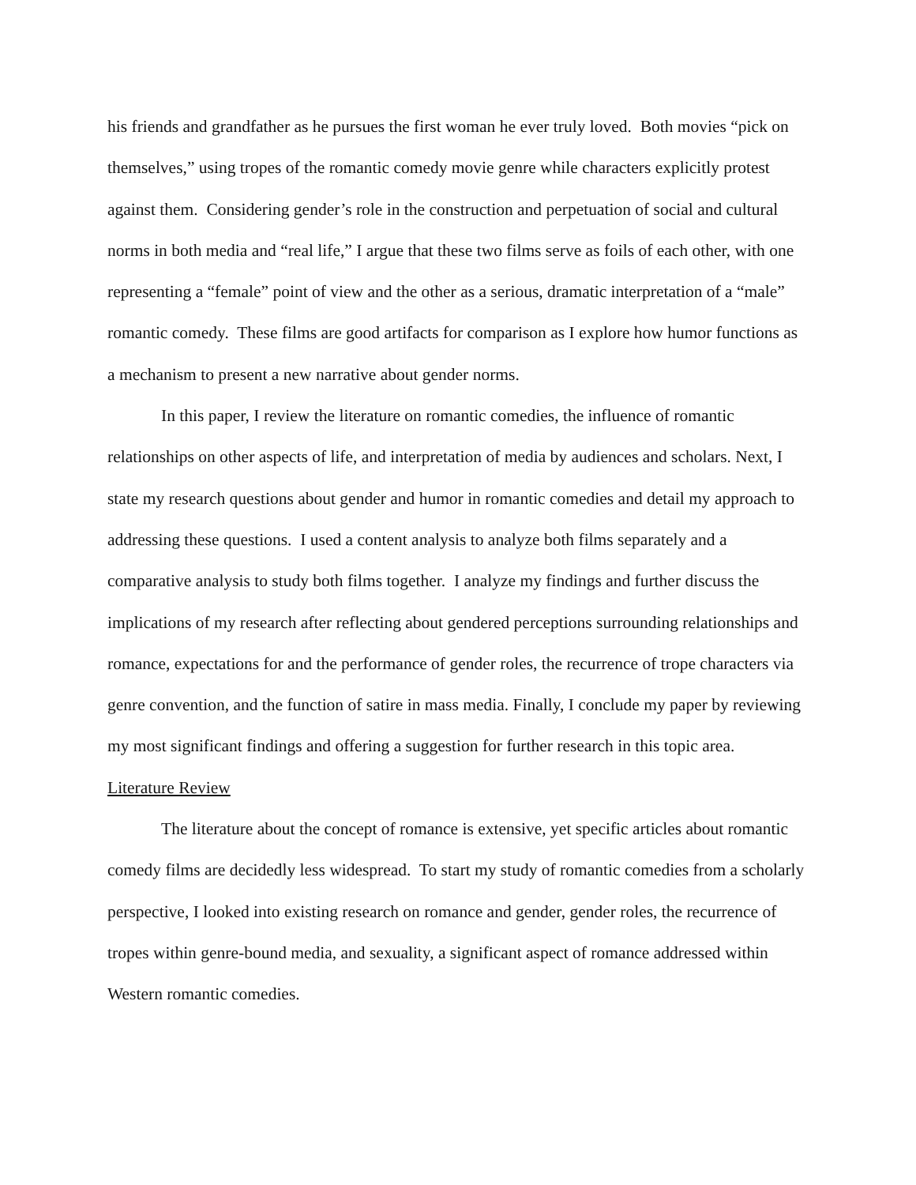his friends and grandfather as he pursues the first woman he ever truly loved. Both movies “pick on themselves,” using tropes of the romantic comedy movie genre while characters explicitly protest against them. Considering gender’s role in the construction and perpetuation of social and cultural norms in both media and “real life,” I argue that these two films serve as foils of each other, with one representing a “female” point of view and the other as a serious, dramatic interpretation of a “male” romantic comedy. These films are good artifacts for comparison as I explore how humor functions as a mechanism to present a new narrative about gender norms.
In this paper, I review the literature on romantic comedies, the influence of romantic relationships on other aspects of life, and interpretation of media by audiences and scholars. Next, I state my research questions about gender and humor in romantic comedies and detail my approach to addressing these questions. I used a content analysis to analyze both films separately and a comparative analysis to study both films together. I analyze my findings and further discuss the implications of my research after reflecting about gendered perceptions surrounding relationships and romance, expectations for and the performance of gender roles, the recurrence of trope characters via genre convention, and the function of satire in mass media. Finally, I conclude my paper by reviewing my most significant findings and offering a suggestion for further research in this topic area.
Literature Review
The literature about the concept of romance is extensive, yet specific articles about romantic comedy films are decidedly less widespread. To start my study of romantic comedies from a scholarly perspective, I looked into existing research on romance and gender, gender roles, the recurrence of tropes within genre-bound media, and sexuality, a significant aspect of romance addressed within Western romantic comedies.